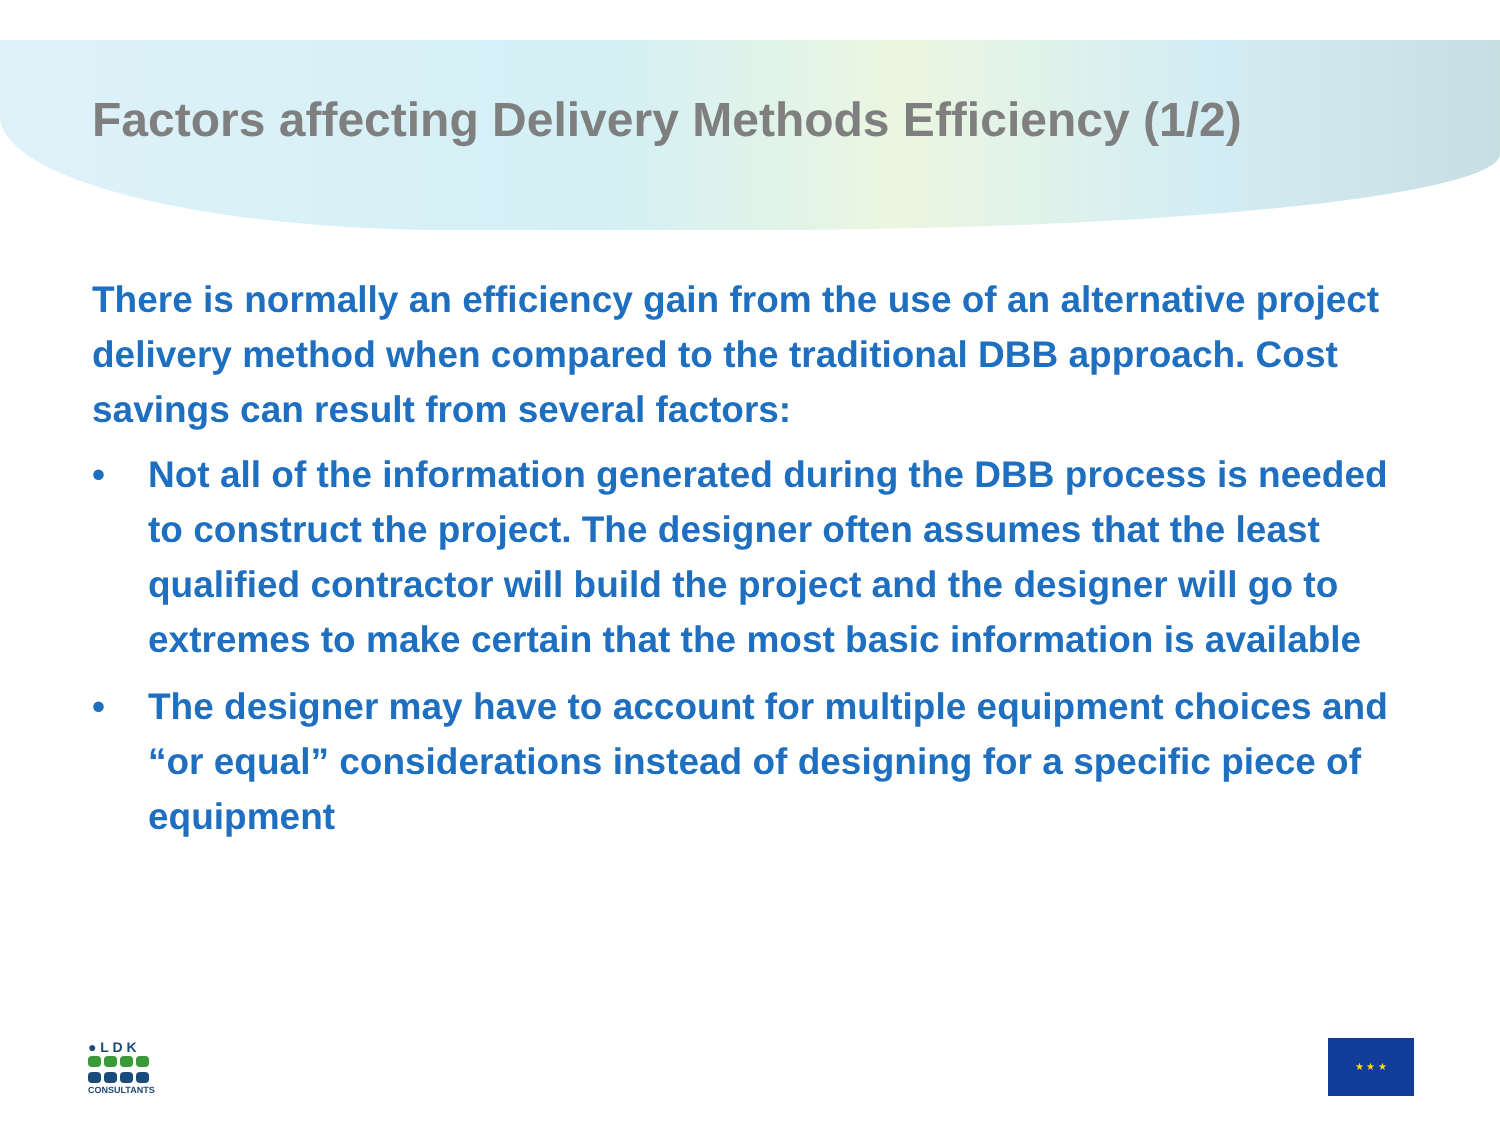Factors affecting Delivery Methods Efficiency (1/2)
There is normally an efficiency gain from the use of an alternative project delivery method when compared to the traditional DBB approach. Cost savings can result from several factors:
• Not all of the information generated during the DBB process is needed to construct the project. The designer often assumes that the least qualified contractor will build the project and the designer will go to extremes to make certain that the most basic information is available
• The designer may have to account for multiple equipment choices and “or equal” considerations instead of designing for a specific piece of equipment
● L D K
CONSULTANTS
★ ★ ★